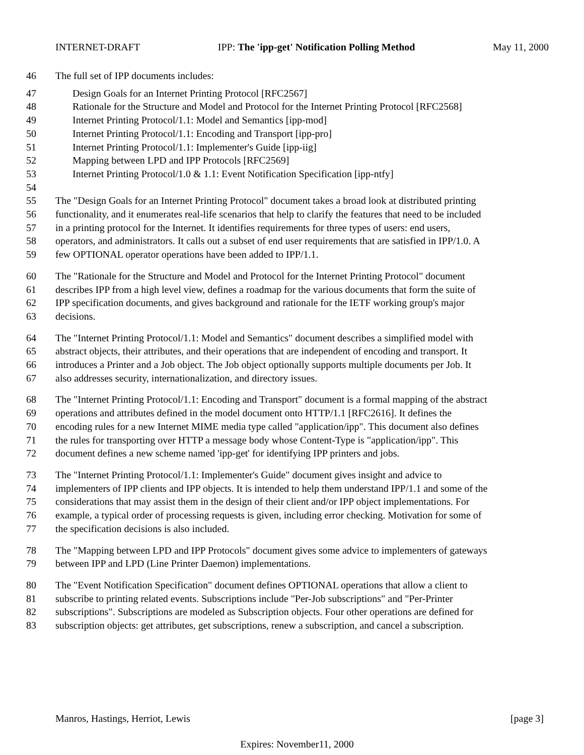INTERNET-DRAFT IPP: The 'ipp-get' Notification Polling Method May 11, 2000
46 The full set of IPP documents includes:
47 Design Goals for an Internet Printing Protocol [RFC2567]
48 Rationale for the Structure and Model and Protocol for the Internet Printing Protocol [RFC2568]
49 Internet Printing Protocol/1.1: Model and Semantics [ipp-mod]
50 Internet Printing Protocol/1.1: Encoding and Transport [ipp-pro]
51 Internet Printing Protocol/1.1: Implementer's Guide [ipp-iig]
52 Mapping between LPD and IPP Protocols [RFC2569]
53 Internet Printing Protocol/1.0 & 1.1: Event Notification Specification [ipp-ntfy]
54
55 The "Design Goals for an Internet Printing Protocol" document takes a broad look at distributed printing
56 functionality, and it enumerates real-life scenarios that help to clarify the features that need to be included
57 in a printing protocol for the Internet. It identifies requirements for three types of users: end users,
58 operators, and administrators. It calls out a subset of end user requirements that are satisfied in IPP/1.0. A
59 few OPTIONAL operator operations have been added to IPP/1.1.
60 The "Rationale for the Structure and Model and Protocol for the Internet Printing Protocol" document
61 describes IPP from a high level view, defines a roadmap for the various documents that form the suite of
62 IPP specification documents, and gives background and rationale for the IETF working group's major
63 decisions.
64 The "Internet Printing Protocol/1.1: Model and Semantics" document describes a simplified model with
65 abstract objects, their attributes, and their operations that are independent of encoding and transport. It
66 introduces a Printer and a Job object. The Job object optionally supports multiple documents per Job. It
67 also addresses security, internationalization, and directory issues.
68 The "Internet Printing Protocol/1.1: Encoding and Transport" document is a formal mapping of the abstract
69 operations and attributes defined in the model document onto HTTP/1.1 [RFC2616]. It defines the
70 encoding rules for a new Internet MIME media type called "application/ipp". This document also defines
71 the rules for transporting over HTTP a message body whose Content-Type is "application/ipp". This
72 document defines a new scheme named 'ipp-get' for identifying IPP printers and jobs.
73 The "Internet Printing Protocol/1.1: Implementer's Guide" document gives insight and advice to
74 implementers of IPP clients and IPP objects. It is intended to help them understand IPP/1.1 and some of the
75 considerations that may assist them in the design of their client and/or IPP object implementations. For
76 example, a typical order of processing requests is given, including error checking. Motivation for some of
77 the specification decisions is also included.
78 The "Mapping between LPD and IPP Protocols" document gives some advice to implementers of gateways
79 between IPP and LPD (Line Printer Daemon) implementations.
80 The "Event Notification Specification" document defines OPTIONAL operations that allow a client to
81 subscribe to printing related events. Subscriptions include "Per-Job subscriptions" and "Per-Printer
82 subscriptions". Subscriptions are modeled as Subscription objects. Four other operations are defined for
83 subscription objects: get attributes, get subscriptions, renew a subscription, and cancel a subscription.
Manros, Hastings, Herriot, Lewis [page 3]
Expires: November11, 2000